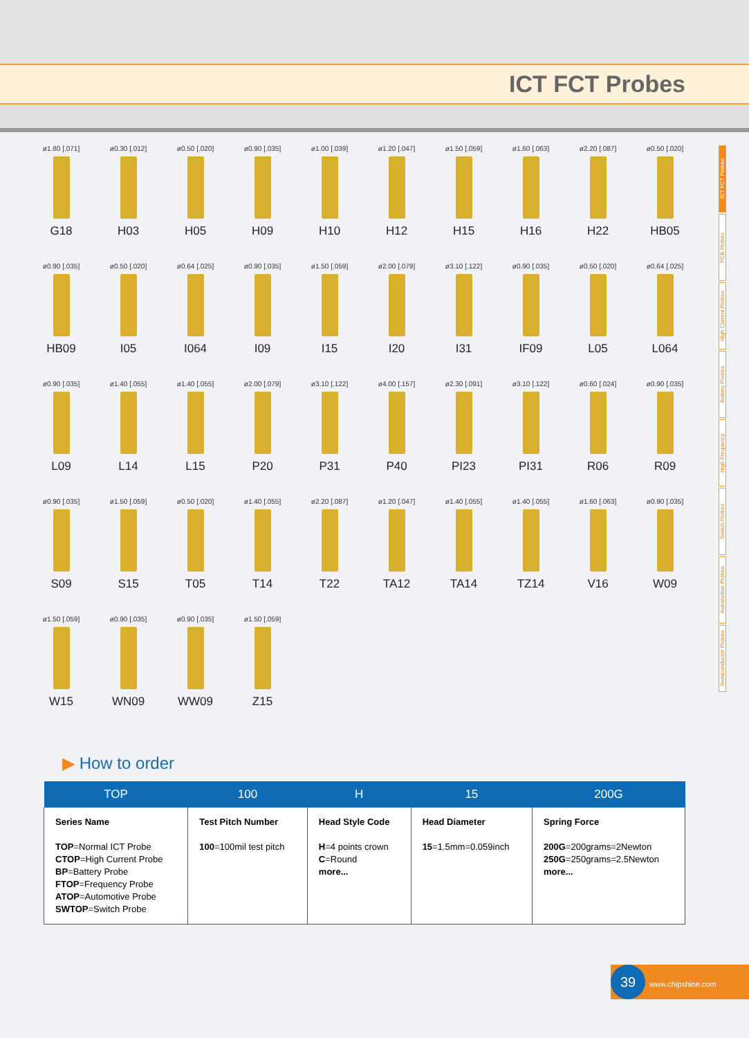ICT FCT Probes
ø1.80 [.071]
G18
ø0.30 [.012]
H03
ø0.50 [.020]
H05
ø0.90 [.035]
H09
ø1.00 [.039]
H10
ø1.20 [.047]
H12
ø1.50 [.059]
H15
ø1.60 [.063]
H16
ø2.20 [.087]
H22
ø0.50 [.020]
HB05
ø0.90 [.035]
HB09
ø0.50 [.020]
I05
ø0.64 [.025]
I064
ø0.90 [.035]
I09
ø1.50 [.059]
I15
ø2.00 [.079]
I20
ø3.10 [.122]
I31
ø0.90 [.035]
IF09
ø0.50 [.020]
L05
ø0.64 [.025]
L064
ø0.90 [.035]
L09
ø1.40 [.055]
L14
ø1.40 [.055]
L15
ø2.00 [.079]
P20
ø3.10 [.122]
P31
ø4.00 [.157]
P40
ø2.30 [.091]
PI23
ø3.10 [.122]
PI31
ø0.60 [.024]
R06
ø0.90 [.035]
R09
ø0.90 [.035]
S09
ø1.50 [.059]
S15
ø0.50 [.020]
T05
ø1.40 [.055]
T14
ø2.20 [.087]
T22
ø1.20 [.047]
TA12
ø1.40 [.055]
TA14
ø1.40 [.055]
TZ14
ø1.60 [.063]
V16
ø0.90 [.035]
W09
ø1.50 [.059]
W15
ø0.90 [.035]
WN09
ø0.90 [.035]
WW09
ø1.50 [.059]
Z15
ICT FCT Probes
PCB Probes
High Current Probes
Battery Probes
High Frequency
Switch Probes
Automotive Probes
Semiconductor Probes
▶ How to order
| TOP | 100 | H | 15 | 200G |
| --- | --- | --- | --- | --- |
| Series Name TOP =Normal ICT Probe CTOP =High Current Probe BP =Battery Probe FTOP =Frequency Probe ATOP =Automotive Probe SWTOP =Switch Probe | Test Pitch Number 100 =100mil test pitch | Head Style Code H =4 points crown C =Round more... | Head Diameter 15 =1.5mm=0.059inch | Spring Force 200G =200grams=2Newton 250G =250grams=2.5Newton more... |
39 www.chipshine.com